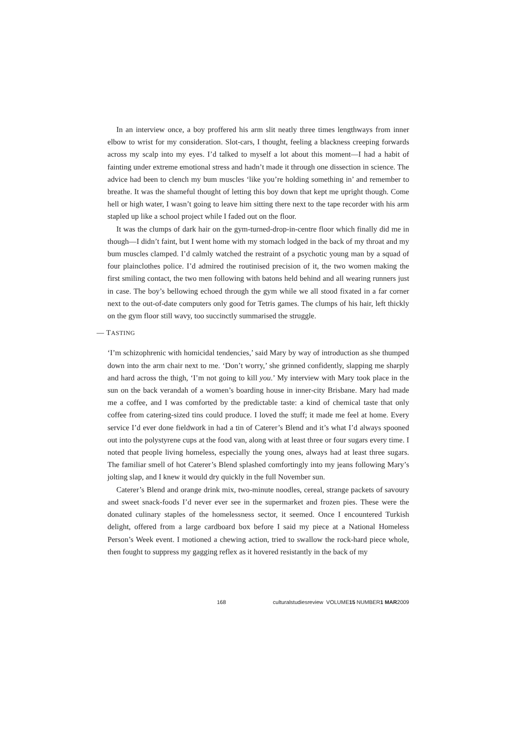In an interview once, a boy proffered his arm slit neatly three times lengthways from inner elbow to wrist for my consideration. Slot-cars, I thought, feeling a blackness creeping forwards across my scalp into my eyes. I’d talked to myself a lot about this moment—I had a habit of fainting under extreme emotional stress and hadn’t made it through one dissection in science. The advice had been to clench my bum muscles ‘like you’re holding something in’ and remember to breathe. It was the shameful thought of letting this boy down that kept me upright though. Come hell or high water, I wasn’t going to leave him sitting there next to the tape recorder with his arm stapled up like a school project while I faded out on the floor.
It was the clumps of dark hair on the gym-turned-drop-in-centre floor which finally did me in though—I didn’t faint, but I went home with my stomach lodged in the back of my throat and my bum muscles clamped. I’d calmly watched the restraint of a psychotic young man by a squad of four plainclothes police. I’d admired the routinised precision of it, the two women making the first smiling contact, the two men following with batons held behind and all wearing runners just in case. The boy’s bellowing echoed through the gym while we all stood fixated in a far corner next to the out-of-date computers only good for Tetris games. The clumps of his hair, left thickly on the gym floor still wavy, too succinctly summarised the struggle.
— TASTING
‘I’m schizophrenic with homicidal tendencies,’ said Mary by way of introduction as she thumped down into the arm chair next to me. ‘Don’t worry,’ she grinned confidently, slapping me sharply and hard across the thigh, ‘I’m not going to kill you.’ My interview with Mary took place in the sun on the back verandah of a women’s boarding house in inner-city Brisbane. Mary had made me a coffee, and I was comforted by the predictable taste: a kind of chemical taste that only coffee from catering-sized tins could produce. I loved the stuff; it made me feel at home. Every service I’d ever done fieldwork in had a tin of Caterer’s Blend and it’s what I’d always spooned out into the polystyrene cups at the food van, along with at least three or four sugars every time. I noted that people living homeless, especially the young ones, always had at least three sugars. The familiar smell of hot Caterer’s Blend splashed comfortingly into my jeans following Mary’s jolting slap, and I knew it would dry quickly in the full November sun.
Caterer’s Blend and orange drink mix, two-minute noodles, cereal, strange packets of savoury and sweet snack-foods I’d never ever see in the supermarket and frozen pies. These were the donated culinary staples of the homelessness sector, it seemed. Once I encountered Turkish delight, offered from a large cardboard box before I said my piece at a National Homeless Person’s Week event. I motioned a chewing action, tried to swallow the rock-hard piece whole, then fought to suppress my gagging reflex as it hovered resistantly in the back of my
168 culturalstudiesreview VOLUME15 NUMBER1 MAR2009